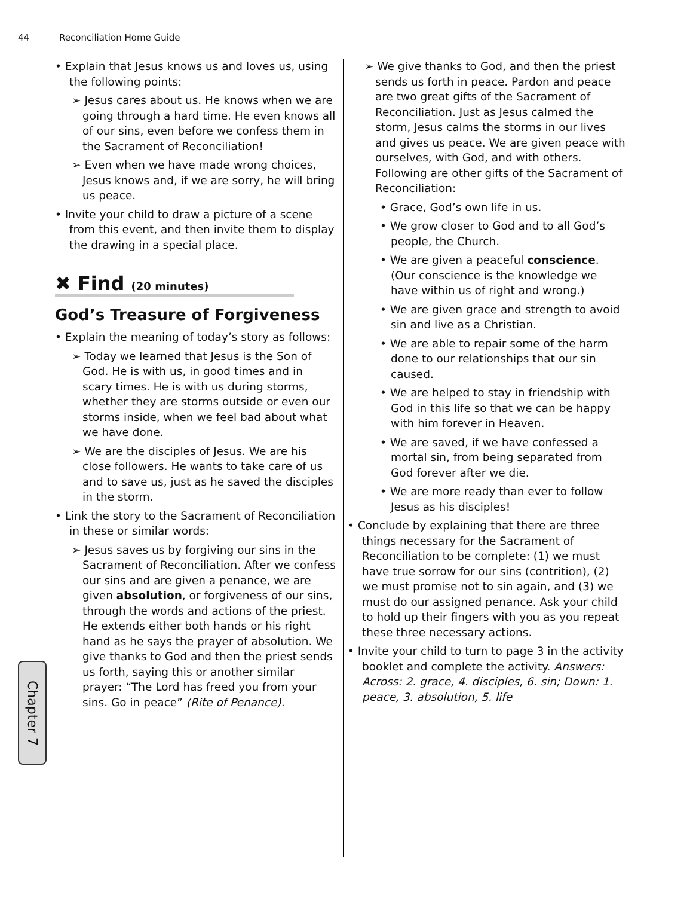44 Reconciliation Home Guide
• Explain that Jesus knows us and loves us, using the following points:
➢ Jesus cares about us. He knows when we are going through a hard time. He even knows all of our sins, even before we confess them in the Sacrament of Reconciliation!
➢ Even when we have made wrong choices, Jesus knows and, if we are sorry, he will bring us peace.
• Invite your child to draw a picture of a scene from this event, and then invite them to display the drawing in a special place.
✖ Find (20 minutes)
God’s Treasure of Forgiveness
• Explain the meaning of today’s story as follows:
➢ Today we learned that Jesus is the Son of God. He is with us, in good times and in scary times. He is with us during storms, whether they are storms outside or even our storms inside, when we feel bad about what we have done.
➢ We are the disciples of Jesus. We are his close followers. He wants to take care of us and to save us, just as he saved the disciples in the storm.
• Link the story to the Sacrament of Reconciliation in these or similar words:
➢ Jesus saves us by forgiving our sins in the Sacrament of Reconciliation. After we confess our sins and are given a penance, we are given absolution, or forgiveness of our sins, through the words and actions of the priest. He extends either both hands or his right hand as he says the prayer of absolution. We give thanks to God and then the priest sends us forth, saying this or another similar prayer: “The Lord has freed you from your sins. Go in peace” (Rite of Penance).
➢ We give thanks to God, and then the priest sends us forth in peace. Pardon and peace are two great gifts of the Sacrament of Reconciliation. Just as Jesus calmed the storm, Jesus calms the storms in our lives and gives us peace. We are given peace with ourselves, with God, and with others. Following are other gifts of the Sacrament of Reconciliation:
• Grace, God’s own life in us.
• We grow closer to God and to all God’s people, the Church.
• We are given a peaceful conscience. (Our conscience is the knowledge we have within us of right and wrong.)
• We are given grace and strength to avoid sin and live as a Christian.
• We are able to repair some of the harm done to our relationships that our sin caused.
• We are helped to stay in friendship with God in this life so that we can be happy with him forever in Heaven.
• We are saved, if we have confessed a mortal sin, from being separated from God forever after we die.
• We are more ready than ever to follow Jesus as his disciples!
• Conclude by explaining that there are three things necessary for the Sacrament of Reconciliation to be complete: (1) we must have true sorrow for our sins (contrition), (2) we must promise not to sin again, and (3) we must do our assigned penance. Ask your child to hold up their fingers with you as you repeat these three necessary actions.
• Invite your child to turn to page 3 in the activity booklet and complete the activity. Answers: Across: 2. grace, 4. disciples, 6. sin; Down: 1. peace, 3. absolution, 5. life
Chapter 7